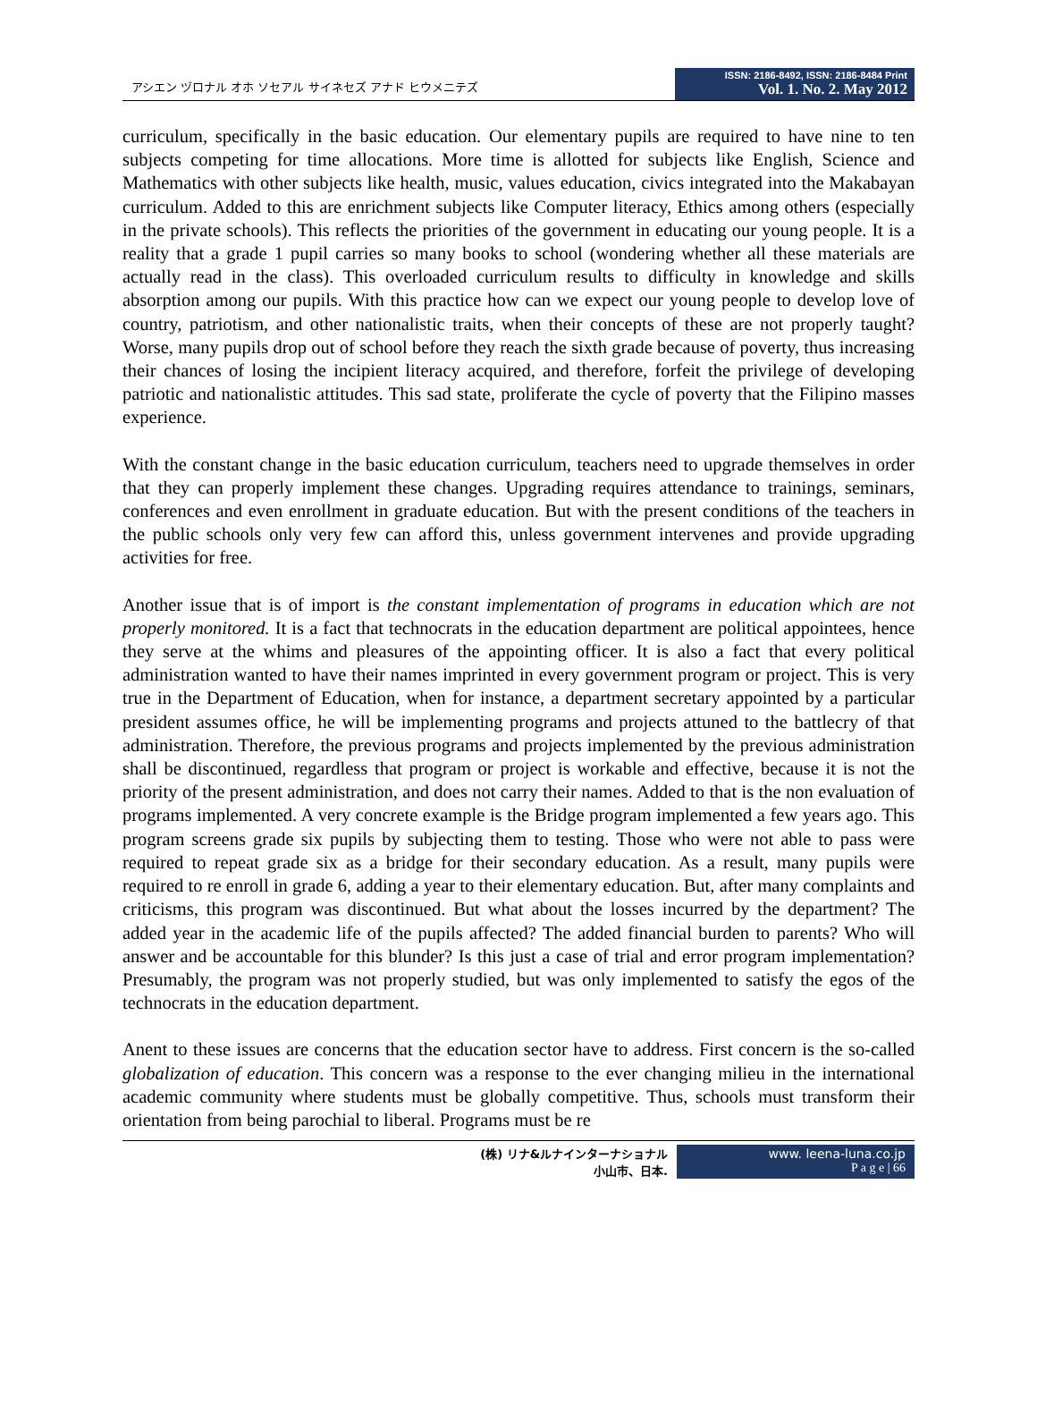アシエン ヅロナル オホ ソセアル サイネセズ アナド ヒウメニテズ
ISSN: 2186-8492, ISSN: 2186-8484 Print
Vol. 1. No. 2. May 2012
curriculum, specifically in the basic education. Our elementary pupils are required to have nine to ten subjects competing for time allocations. More time is allotted for subjects like English, Science and Mathematics with other subjects like health, music, values education, civics integrated into the Makabayan curriculum. Added to this are enrichment subjects like Computer literacy, Ethics among others (especially in the private schools). This reflects the priorities of the government in educating our young people. It is a reality that a grade 1 pupil carries so many books to school (wondering whether all these materials are actually read in the class). This overloaded curriculum results to difficulty in knowledge and skills absorption among our pupils. With this practice how can we expect our young people to develop love of country, patriotism, and other nationalistic traits, when their concepts of these are not properly taught? Worse, many pupils drop out of school before they reach the sixth grade because of poverty, thus increasing their chances of losing the incipient literacy acquired, and therefore, forfeit the privilege of developing patriotic and nationalistic attitudes. This sad state, proliferate the cycle of poverty that the Filipino masses experience.
With the constant change in the basic education curriculum, teachers need to upgrade themselves in order that they can properly implement these changes. Upgrading requires attendance to trainings, seminars, conferences and even enrollment in graduate education. But with the present conditions of the teachers in the public schools only very few can afford this, unless government intervenes and provide upgrading activities for free.
Another issue that is of import is the constant implementation of programs in education which are not properly monitored. It is a fact that technocrats in the education department are political appointees, hence they serve at the whims and pleasures of the appointing officer. It is also a fact that every political administration wanted to have their names imprinted in every government program or project. This is very true in the Department of Education, when for instance, a department secretary appointed by a particular president assumes office, he will be implementing programs and projects attuned to the battlecry of that administration. Therefore, the previous programs and projects implemented by the previous administration shall be discontinued, regardless that program or project is workable and effective, because it is not the priority of the present administration, and does not carry their names. Added to that is the non evaluation of programs implemented. A very concrete example is the Bridge program implemented a few years ago. This program screens grade six pupils by subjecting them to testing. Those who were not able to pass were required to repeat grade six as a bridge for their secondary education. As a result, many pupils were required to re enroll in grade 6, adding a year to their elementary education. But, after many complaints and criticisms, this program was discontinued. But what about the losses incurred by the department? The added year in the academic life of the pupils affected? The added financial burden to parents? Who will answer and be accountable for this blunder? Is this just a case of trial and error program implementation? Presumably, the program was not properly studied, but was only implemented to satisfy the egos of the technocrats in the education department.
Anent to these issues are concerns that the education sector have to address. First concern is the so-called globalization of education. This concern was a response to the ever changing milieu in the international academic community where students must be globally competitive. Thus, schools must transform their orientation from being parochial to liberal. Programs must be re
(株) リナ&ルナインターナショナル
小山市、日本.
www. leena-luna.co.jp
P a g e | 66